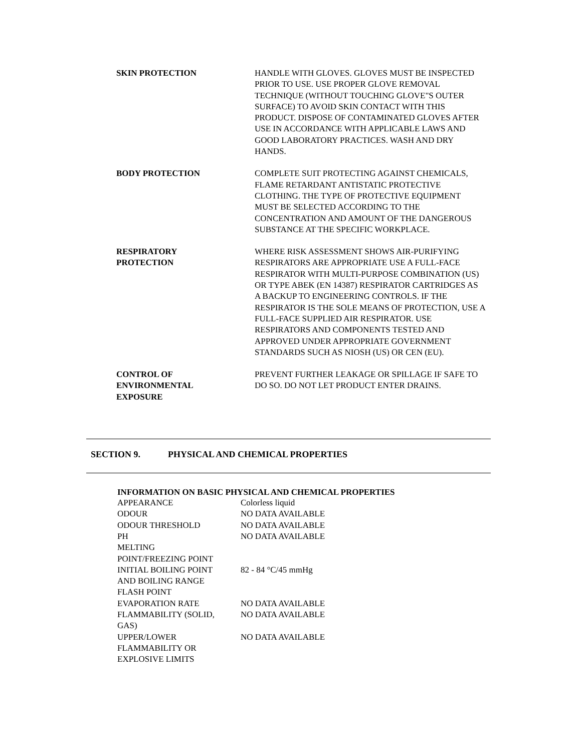| SKIN PROTECTION | HANDLE WITH GLOVES. GLOVES MUST BE INSPECTED PRIOR TO USE. USE PROPER GLOVE REMOVAL TECHNIQUE (WITHOUT TOUCHING GLOVE"S OUTER SURFACE) TO AVOID SKIN CONTACT WITH THIS PRODUCT. DISPOSE OF CONTAMINATED GLOVES AFTER USE IN ACCORDANCE WITH APPLICABLE LAWS AND GOOD LABORATORY PRACTICES. WASH AND DRY HANDS. |
| BODY PROTECTION | COMPLETE SUIT PROTECTING AGAINST CHEMICALS, FLAME RETARDANT ANTISTATIC PROTECTIVE CLOTHING. THE TYPE OF PROTECTIVE EQUIPMENT MUST BE SELECTED ACCORDING TO THE CONCENTRATION AND AMOUNT OF THE DANGEROUS SUBSTANCE AT THE SPECIFIC WORKPLACE. |
| RESPIRATORY PROTECTION | WHERE RISK ASSESSMENT SHOWS AIR-PURIFYING RESPIRATORS ARE APPROPRIATE USE A FULL-FACE RESPIRATOR WITH MULTI-PURPOSE COMBINATION (US) OR TYPE ABEK (EN 14387) RESPIRATOR CARTRIDGES AS A BACKUP TO ENGINEERING CONTROLS. IF THE RESPIRATOR IS THE SOLE MEANS OF PROTECTION, USE A FULL-FACE SUPPLIED AIR RESPIRATOR. USE RESPIRATORS AND COMPONENTS TESTED AND APPROVED UNDER APPROPRIATE GOVERNMENT STANDARDS SUCH AS NIOSH (US) OR CEN (EU). |
| CONTROL OF ENVIRONMENTAL EXPOSURE | PREVENT FURTHER LEAKAGE OR SPILLAGE IF SAFE TO DO SO. DO NOT LET PRODUCT ENTER DRAINS. |
SECTION 9. PHYSICAL AND CHEMICAL PROPERTIES
INFORMATION ON BASIC PHYSICAL AND CHEMICAL PROPERTIES
| APPEARANCE | Colorless liquid |
| ODOUR | NO DATA AVAILABLE |
| ODOUR THRESHOLD | NO DATA AVAILABLE |
| PH | NO DATA AVAILABLE |
| MELTING POINT/FREEZING POINT | |
| INITIAL BOILING POINT AND BOILING RANGE | 82 - 84 °C/45 mmHg |
| FLASH POINT | |
| EVAPORATION RATE | NO DATA AVAILABLE |
| FLAMMABILITY (SOLID, GAS) | NO DATA AVAILABLE |
| UPPER/LOWER FLAMMABILITY OR EXPLOSIVE LIMITS | NO DATA AVAILABLE |